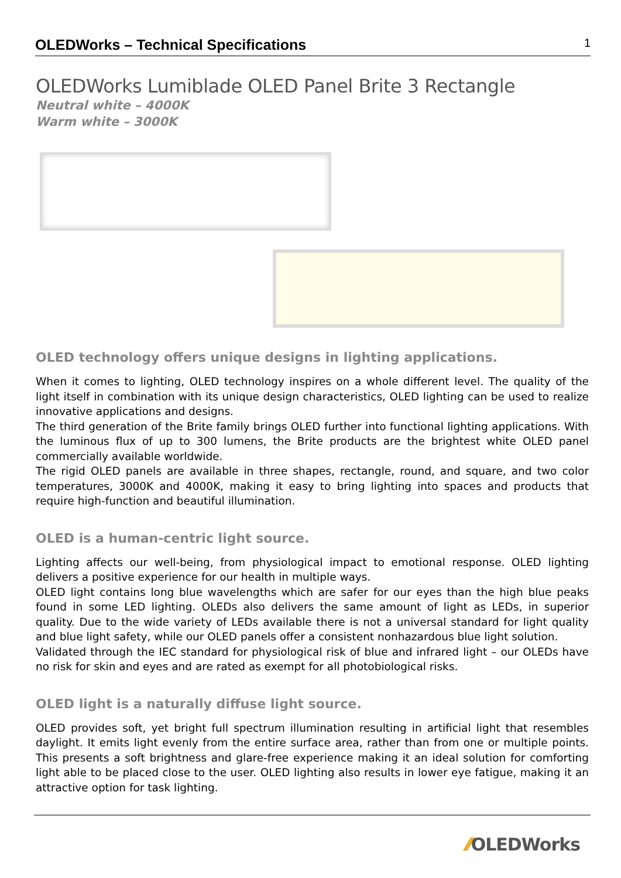OLEDWorks – Technical Specifications 1
OLEDWorks Lumiblade OLED Panel Brite 3 Rectangle
Neutral white – 4000K
Warm white – 3000K
OLED technology offers unique designs in lighting applications.
When it comes to lighting, OLED technology inspires on a whole different level. The quality of the light itself in combination with its unique design characteristics, OLED lighting can be used to realize innovative applications and designs.
The third generation of the Brite family brings OLED further into functional lighting applications. With the luminous flux of up to 300 lumens, the Brite products are the brightest white OLED panel commercially available worldwide.
The rigid OLED panels are available in three shapes, rectangle, round, and square, and two color temperatures, 3000K and 4000K, making it easy to bring lighting into spaces and products that require high-function and beautiful illumination.
OLED is a human-centric light source.
Lighting affects our well-being, from physiological impact to emotional response. OLED lighting delivers a positive experience for our health in multiple ways.
OLED light contains long blue wavelengths which are safer for our eyes than the high blue peaks found in some LED lighting. OLEDs also delivers the same amount of light as LEDs, in superior quality. Due to the wide variety of LEDs available there is not a universal standard for light quality and blue light safety, while our OLED panels offer a consistent nonhazardous blue light solution.
Validated through the IEC standard for physiological risk of blue and infrared light – our OLEDs have no risk for skin and eyes and are rated as exempt for all photobiological risks.
OLED light is a naturally diffuse light source.
OLED provides soft, yet bright full spectrum illumination resulting in artificial light that resembles daylight. It emits light evenly from the entire surface area, rather than from one or multiple points. This presents a soft brightness and glare-free experience making it an ideal solution for comforting light able to be placed close to the user. OLED lighting also results in lower eye fatigue, making it an attractive option for task lighting.
⁄⁄OLEDWorks